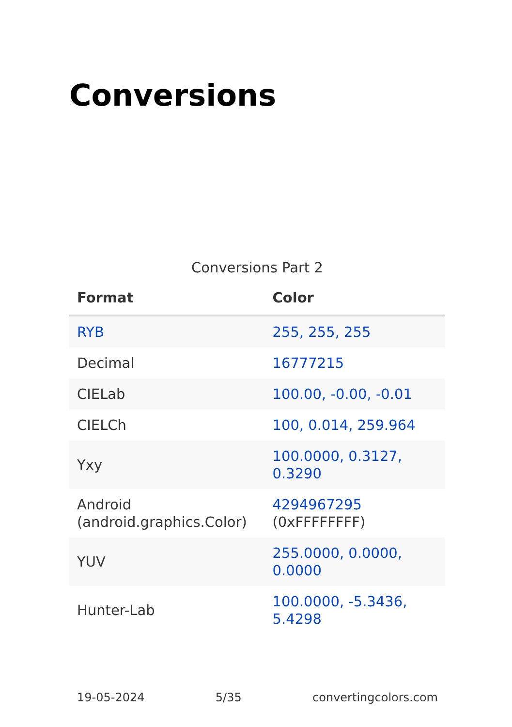Conversions
Conversions Part 2
| Format | Color |
| --- | --- |
| RYB | 255, 255, 255 |
| Decimal | 16777215 |
| CIELab | 100.00, -0.00, -0.01 |
| CIELCh | 100, 0.014, 259.964 |
| Yxy | 100.0000, 0.3127, 0.3290 |
| Android (android.graphics.Color) | 4294967295 (0xFFFFFFFF) |
| YUV | 255.0000, 0.0000, 0.0000 |
| Hunter-Lab | 100.0000, -5.3436, 5.4298 |
19-05-2024 5/35 convertingcolors.com